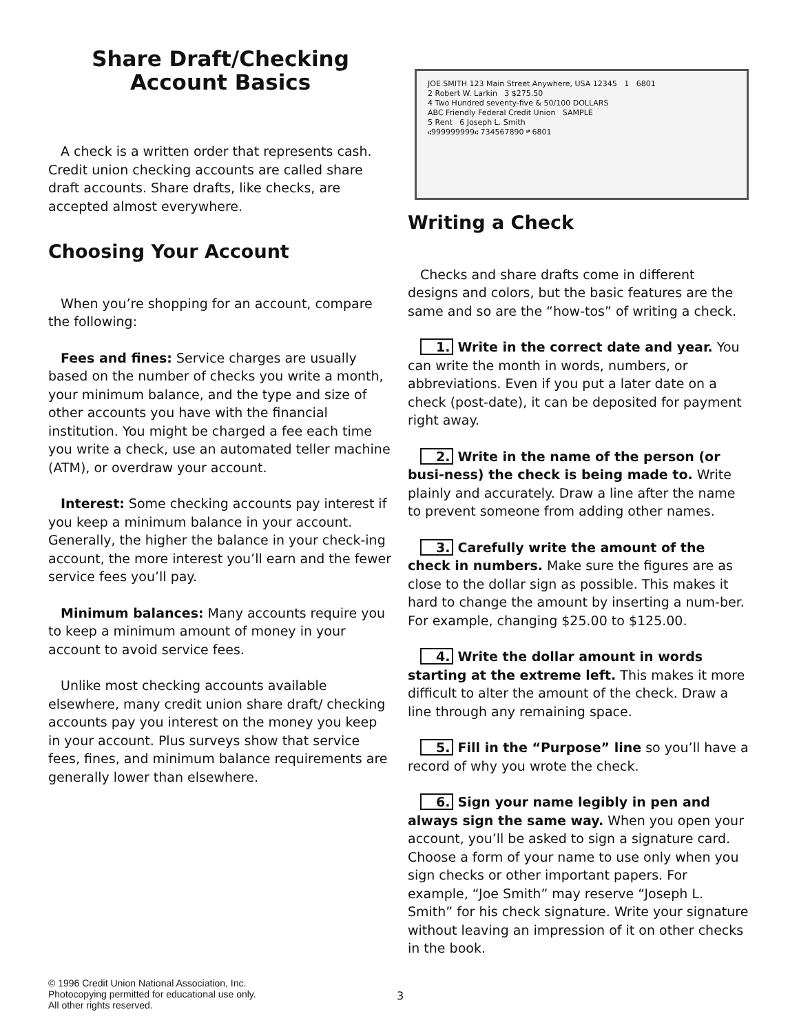Share Draft/Checking
Account Basics
A check is a written order that represents cash. Credit union checking accounts are called share draft accounts. Share drafts, like checks, are accepted almost everywhere.
Choosing Your Account
When you’re shopping for an account, compare the following:
Fees and fines: Service charges are usually based on the number of checks you write a month, your minimum balance, and the type and size of other accounts you have with the financial institution. You might be charged a fee each time you write a check, use an automated teller machine (ATM), or overdraw your account.
Interest: Some checking accounts pay interest if you keep a minimum balance in your account. Generally, the higher the balance in your check-ing account, the more interest you’ll earn and the fewer service fees you’ll pay.
Minimum balances: Many accounts require you to keep a minimum amount of money in your account to avoid service fees.
Unlike most checking accounts available elsewhere, many credit union share draft/ checking accounts pay you interest on the money you keep in your account. Plus surveys show that service fees, fines, and minimum balance requirements are generally lower than elsewhere.
JOE SMITH 123 Main Street Anywhere, USA 12345 1 6801
2 Robert W. Larkin 3 $275.50
4 Two Hundred seventy-five & 50/100 DOLLARS
ABC Friendly Federal Credit Union SAMPLE
5 Rent 6 Joseph L. Smith
⑆999999999⑆ 734567890 ⑈ 6801
Writing a Check
Checks and share drafts come in different designs and colors, but the basic features are the same and so are the “how-tos” of writing a check.
1. Write in the correct date and year. You can write the month in words, numbers, or abbreviations. Even if you put a later date on a check (post-date), it can be deposited for payment right away.
2. Write in the name of the person (or busi-ness) the check is being made to. Write plainly and accurately. Draw a line after the name to prevent someone from adding other names.
3. Carefully write the amount of the check in numbers. Make sure the figures are as close to the dollar sign as possible. This makes it hard to change the amount by inserting a num-ber. For example, changing $25.00 to $125.00.
4. Write the dollar amount in words starting at the extreme left. This makes it more difficult to alter the amount of the check. Draw a line through any remaining space.
5. Fill in the “Purpose” line so you’ll have a record of why you wrote the check.
6. Sign your name legibly in pen and always sign the same way. When you open your account, you’ll be asked to sign a signature card. Choose a form of your name to use only when you sign checks or other important papers. For example, “Joe Smith” may reserve “Joseph L. Smith” for his check signature. Write your signature without leaving an impression of it on other checks in the book.
© 1996 Credit Union National Association, Inc.
Photocopying permitted for educational use only.
All other rights reserved.
3